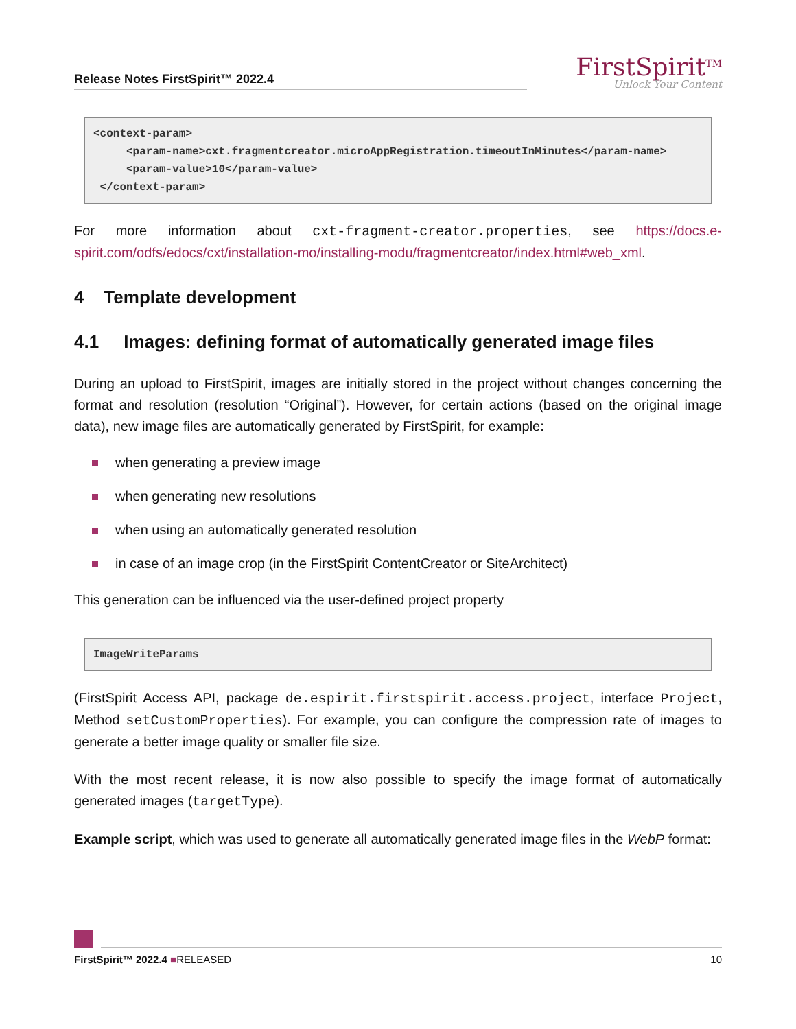Release Notes FirstSpirit™ 2022.4
FirstSpirit<sup>TM</sup>
Unlock Your Content
<context-param>
     <param-name>cxt.fragmentcreator.microAppRegistration.timeoutInMinutes</param-name>
     <param-value>10</param-value>
 </context-param>
For more information about cxt-fragment-creator.properties, see https://docs.e-spirit.com/odfs/edocs/cxt/installation-mo/installing-modu/fragmentcreator/index.html#web_xml.
4 Template development
4.1 Images: defining format of automatically generated image files
During an upload to FirstSpirit, images are initially stored in the project without changes concerning the format and resolution (resolution “Original”). However, for certain actions (based on the original image data), new image files are automatically generated by FirstSpirit, for example:
when generating a preview image
when generating new resolutions
when using an automatically generated resolution
in case of an image crop (in the FirstSpirit ContentCreator or SiteArchitect)
This generation can be influenced via the user-defined project property
ImageWriteParams
(FirstSpirit Access API, package de.espirit.firstspirit.access.project, interface Project, Method setCustomProperties). For example, you can configure the compression rate of images to generate a better image quality or smaller file size.
With the most recent release, it is now also possible to specify the image format of automatically generated images (targetType).
Example script, which was used to generate all automatically generated image files in the WebP format:
FirstSpirit™ 2022.4 ■RELEASED 10